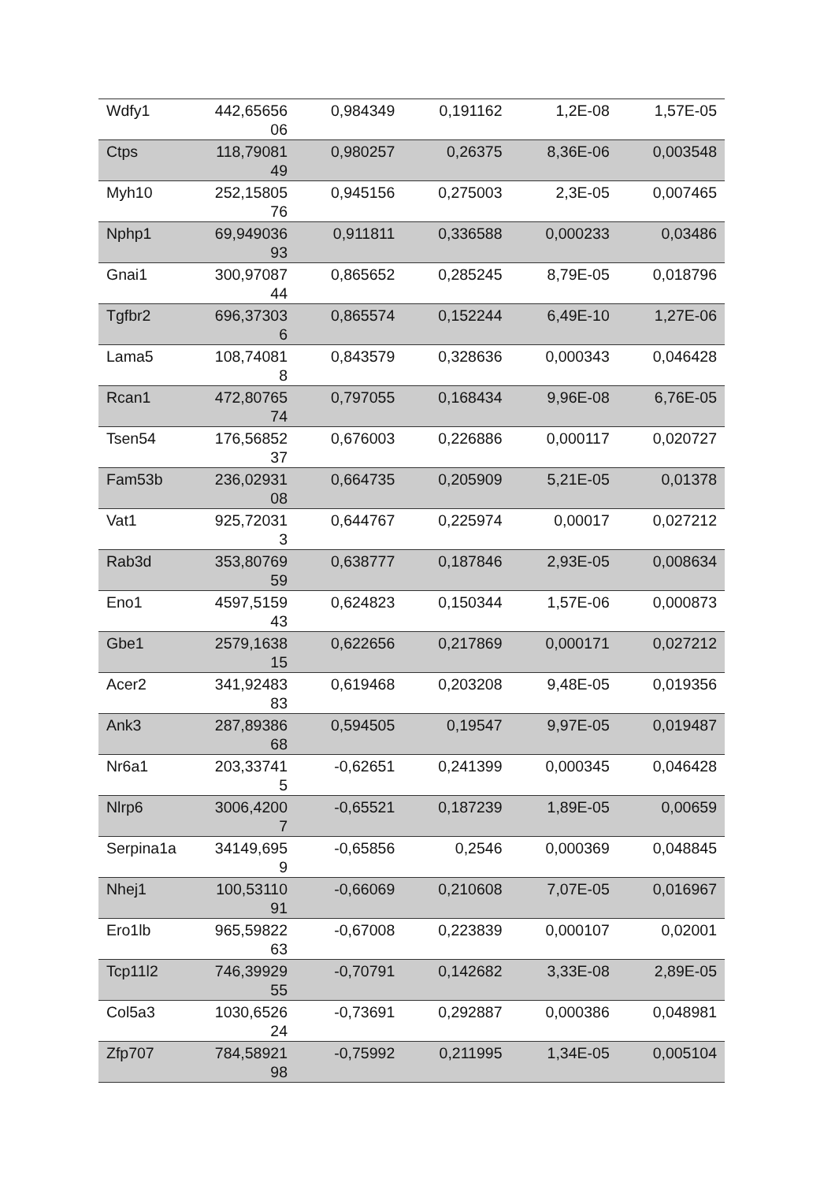| Wdfy1 | 442,65656 06 | 0,984349 | 0,191162 | 1,2E-08 | 1,57E-05 |
| Ctps | 118,79081 49 | 0,980257 | 0,26375 | 8,36E-06 | 0,003548 |
| Myh10 | 252,15805 76 | 0,945156 | 0,275003 | 2,3E-05 | 0,007465 |
| Nphp1 | 69,949036 93 | 0,911811 | 0,336588 | 0,000233 | 0,03486 |
| Gnai1 | 300,97087 44 | 0,865652 | 0,285245 | 8,79E-05 | 0,018796 |
| Tgfbr2 | 696,37303 6 | 0,865574 | 0,152244 | 6,49E-10 | 1,27E-06 |
| Lama5 | 108,74081 8 | 0,843579 | 0,328636 | 0,000343 | 0,046428 |
| Rcan1 | 472,80765 74 | 0,797055 | 0,168434 | 9,96E-08 | 6,76E-05 |
| Tsen54 | 176,56852 37 | 0,676003 | 0,226886 | 0,000117 | 0,020727 |
| Fam53b | 236,02931 08 | 0,664735 | 0,205909 | 5,21E-05 | 0,01378 |
| Vat1 | 925,72031 3 | 0,644767 | 0,225974 | 0,00017 | 0,027212 |
| Rab3d | 353,80769 59 | 0,638777 | 0,187846 | 2,93E-05 | 0,008634 |
| Eno1 | 4597,5159 43 | 0,624823 | 0,150344 | 1,57E-06 | 0,000873 |
| Gbe1 | 2579,1638 15 | 0,622656 | 0,217869 | 0,000171 | 0,027212 |
| Acer2 | 341,92483 83 | 0,619468 | 0,203208 | 9,48E-05 | 0,019356 |
| Ank3 | 287,89386 68 | 0,594505 | 0,19547 | 9,97E-05 | 0,019487 |
| Nr6a1 | 203,33741 5 | -0,62651 | 0,241399 | 0,000345 | 0,046428 |
| Nlrp6 | 3006,4200 7 | -0,65521 | 0,187239 | 1,89E-05 | 0,00659 |
| Serpina1a | 34149,695 9 | -0,65856 | 0,2546 | 0,000369 | 0,048845 |
| Nhej1 | 100,53110 91 | -0,66069 | 0,210608 | 7,07E-05 | 0,016967 |
| Ero1lb | 965,59822 63 | -0,67008 | 0,223839 | 0,000107 | 0,02001 |
| Tcp11l2 | 746,39929 55 | -0,70791 | 0,142682 | 3,33E-08 | 2,89E-05 |
| Col5a3 | 1030,6526 24 | -0,73691 | 0,292887 | 0,000386 | 0,048981 |
| Zfp707 | 784,58921 98 | -0,75992 | 0,211995 | 1,34E-05 | 0,005104 |